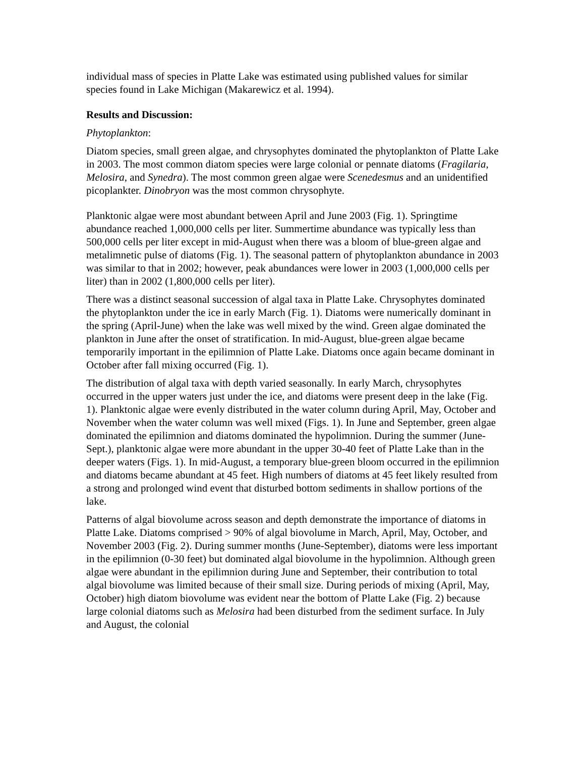individual mass of species in Platte Lake was estimated using published values for similar species found in Lake Michigan (Makarewicz et al. 1994).
Results and Discussion:
Phytoplankton:
Diatom species, small green algae, and chrysophytes dominated the phytoplankton of Platte Lake in 2003. The most common diatom species were large colonial or pennate diatoms (Fragilaria, Melosira, and Synedra). The most common green algae were Scenedesmus and an unidentified picoplankter. Dinobryon was the most common chrysophyte.
Planktonic algae were most abundant between April and June 2003 (Fig. 1). Springtime abundance reached 1,000,000 cells per liter. Summertime abundance was typically less than 500,000 cells per liter except in mid-August when there was a bloom of blue-green algae and metalimnetic pulse of diatoms (Fig. 1). The seasonal pattern of phytoplankton abundance in 2003 was similar to that in 2002; however, peak abundances were lower in 2003 (1,000,000 cells per liter) than in 2002 (1,800,000 cells per liter).
There was a distinct seasonal succession of algal taxa in Platte Lake. Chrysophytes dominated the phytoplankton under the ice in early March (Fig. 1). Diatoms were numerically dominant in the spring (April-June) when the lake was well mixed by the wind. Green algae dominated the plankton in June after the onset of stratification. In mid-August, blue-green algae became temporarily important in the epilimnion of Platte Lake. Diatoms once again became dominant in October after fall mixing occurred (Fig. 1).
The distribution of algal taxa with depth varied seasonally. In early March, chrysophytes occurred in the upper waters just under the ice, and diatoms were present deep in the lake (Fig. 1). Planktonic algae were evenly distributed in the water column during April, May, October and November when the water column was well mixed (Figs. 1). In June and September, green algae dominated the epilimnion and diatoms dominated the hypolimnion. During the summer (June-Sept.), planktonic algae were more abundant in the upper 30-40 feet of Platte Lake than in the deeper waters (Figs. 1). In mid-August, a temporary blue-green bloom occurred in the epilimnion and diatoms became abundant at 45 feet. High numbers of diatoms at 45 feet likely resulted from a strong and prolonged wind event that disturbed bottom sediments in shallow portions of the lake.
Patterns of algal biovolume across season and depth demonstrate the importance of diatoms in Platte Lake. Diatoms comprised > 90% of algal biovolume in March, April, May, October, and November 2003 (Fig. 2). During summer months (June-September), diatoms were less important in the epilimnion (0-30 feet) but dominated algal biovolume in the hypolimnion. Although green algae were abundant in the epilimnion during June and September, their contribution to total algal biovolume was limited because of their small size. During periods of mixing (April, May, October) high diatom biovolume was evident near the bottom of Platte Lake (Fig. 2) because large colonial diatoms such as Melosira had been disturbed from the sediment surface. In July and August, the colonial